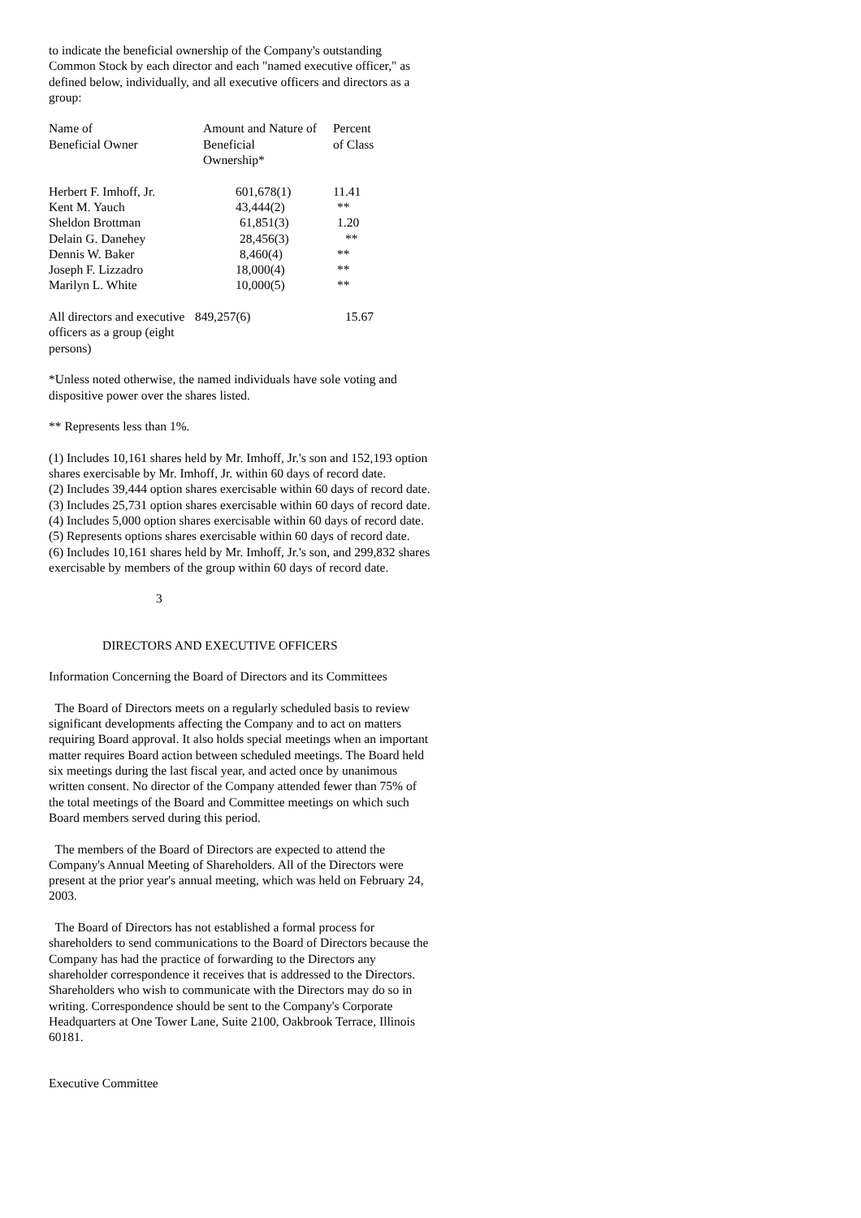to indicate the beneficial ownership of the Company's outstanding Common Stock by each director and each "named executive officer," as defined below, individually, and all executive officers and directors as a group:
| Name of Beneficial Owner | Amount and Nature of Beneficial Ownership* | Percent of Class |
| --- | --- | --- |
| Herbert F. Imhoff, Jr. | 601,678(1) | 11.41 |
| Kent M. Yauch | 43,444(2) | ** |
| Sheldon Brottman | 61,851(3) | 1.20 |
| Delain G. Danehey | 28,456(3) | ** |
| Dennis W. Baker | 8,460(4) | ** |
| Joseph F. Lizzadro | 18,000(4) | ** |
| Marilyn L. White | 10,000(5) | ** |
| All directors and executive officers as a group (eight persons) | 849,257(6) | 15.67 |
*Unless noted otherwise, the named individuals have sole voting and dispositive power over the shares listed.
** Represents less than 1%.
(1) Includes 10,161 shares held by Mr. Imhoff, Jr.'s son and 152,193 option shares exercisable by Mr. Imhoff, Jr. within 60 days of record date.
(2) Includes 39,444 option shares exercisable within 60 days of record date.
(3) Includes 25,731 option shares exercisable within 60 days of record date.
(4) Includes 5,000 option shares exercisable within 60 days of record date.
(5) Represents options shares exercisable within 60 days of record date.
(6) Includes 10,161 shares held by Mr. Imhoff, Jr.'s son, and 299,832 shares exercisable by members of the group within 60 days of record date.
3
DIRECTORS AND EXECUTIVE OFFICERS
Information Concerning the Board of Directors and its Committees
The Board of Directors meets on a regularly scheduled basis to review significant developments affecting the Company and to act on matters requiring Board approval. It also holds special meetings when an important matter requires Board action between scheduled meetings. The Board held six meetings during the last fiscal year, and acted once by unanimous written consent. No director of the Company attended fewer than 75% of the total meetings of the Board and Committee meetings on which such Board members served during this period.
The members of the Board of Directors are expected to attend the Company's Annual Meeting of Shareholders. All of the Directors were present at the prior year's annual meeting, which was held on February 24, 2003.
The Board of Directors has not established a formal process for shareholders to send communications to the Board of Directors because the Company has had the practice of forwarding to the Directors any shareholder correspondence it receives that is addressed to the Directors. Shareholders who wish to communicate with the Directors may do so in writing. Correspondence should be sent to the Company's Corporate Headquarters at One Tower Lane, Suite 2100, Oakbrook Terrace, Illinois 60181.
Executive Committee